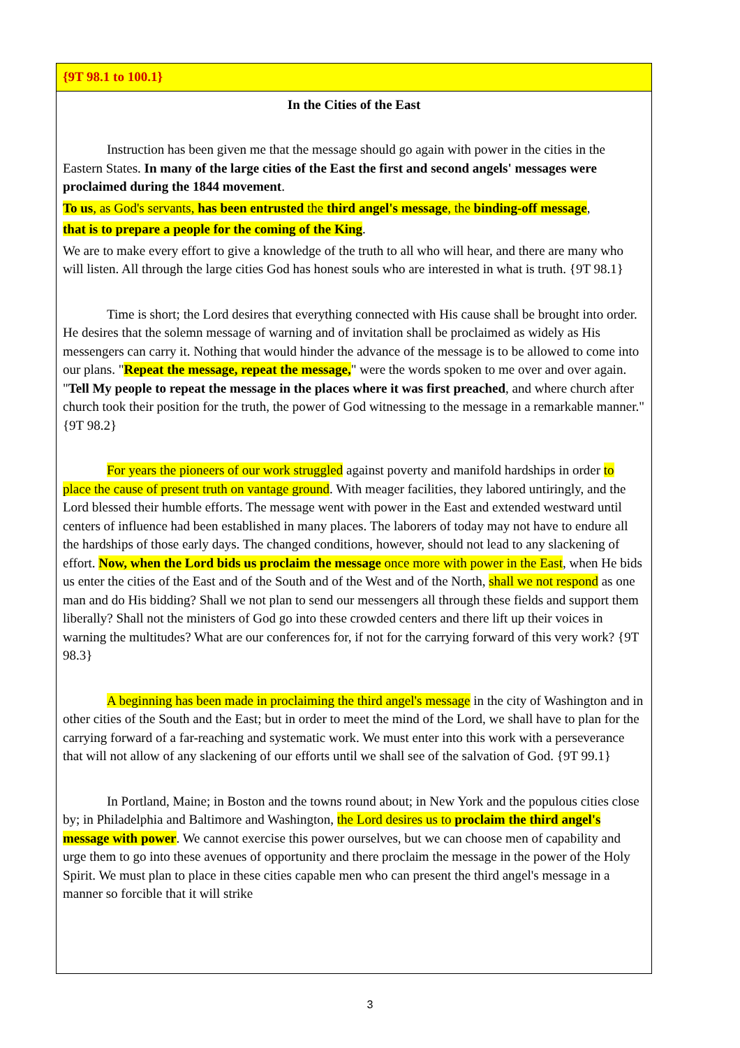{9T 98.1 to 100.1}
In the Cities of the East
Instruction has been given me that the message should go again with power in the cities in the Eastern States. In many of the large cities of the East the first and second angels' messages were proclaimed during the 1844 movement.
To us, as God's servants, has been entrusted the third angel's message, the binding-off message,
that is to prepare a people for the coming of the King.
We are to make every effort to give a knowledge of the truth to all who will hear, and there are many who will listen. All through the large cities God has honest souls who are interested in what is truth. {9T 98.1}
Time is short; the Lord desires that everything connected with His cause shall be brought into order. He desires that the solemn message of warning and of invitation shall be proclaimed as widely as His messengers can carry it. Nothing that would hinder the advance of the message is to be allowed to come into our plans. "Repeat the message, repeat the message," were the words spoken to me over and over again. "Tell My people to repeat the message in the places where it was first preached, and where church after church took their position for the truth, the power of God witnessing to the message in a remarkable manner." {9T 98.2}
For years the pioneers of our work struggled against poverty and manifold hardships in order to place the cause of present truth on vantage ground. With meager facilities, they labored untiringly, and the Lord blessed their humble efforts. The message went with power in the East and extended westward until centers of influence had been established in many places. The laborers of today may not have to endure all the hardships of those early days. The changed conditions, however, should not lead to any slackening of effort. Now, when the Lord bids us proclaim the message once more with power in the East, when He bids us enter the cities of the East and of the South and of the West and of the North, shall we not respond as one man and do His bidding? Shall we not plan to send our messengers all through these fields and support them liberally? Shall not the ministers of God go into these crowded centers and there lift up their voices in warning the multitudes? What are our conferences for, if not for the carrying forward of this very work? {9T 98.3}
A beginning has been made in proclaiming the third angel's message in the city of Washington and in other cities of the South and the East; but in order to meet the mind of the Lord, we shall have to plan for the carrying forward of a far-reaching and systematic work. We must enter into this work with a perseverance that will not allow of any slackening of our efforts until we shall see of the salvation of God. {9T 99.1}
In Portland, Maine; in Boston and the towns round about; in New York and the populous cities close by; in Philadelphia and Baltimore and Washington, the Lord desires us to proclaim the third angel's message with power. We cannot exercise this power ourselves, but we can choose men of capability and urge them to go into these avenues of opportunity and there proclaim the message in the power of the Holy Spirit. We must plan to place in these cities capable men who can present the third angel's message in a manner so forcible that it will strike
3